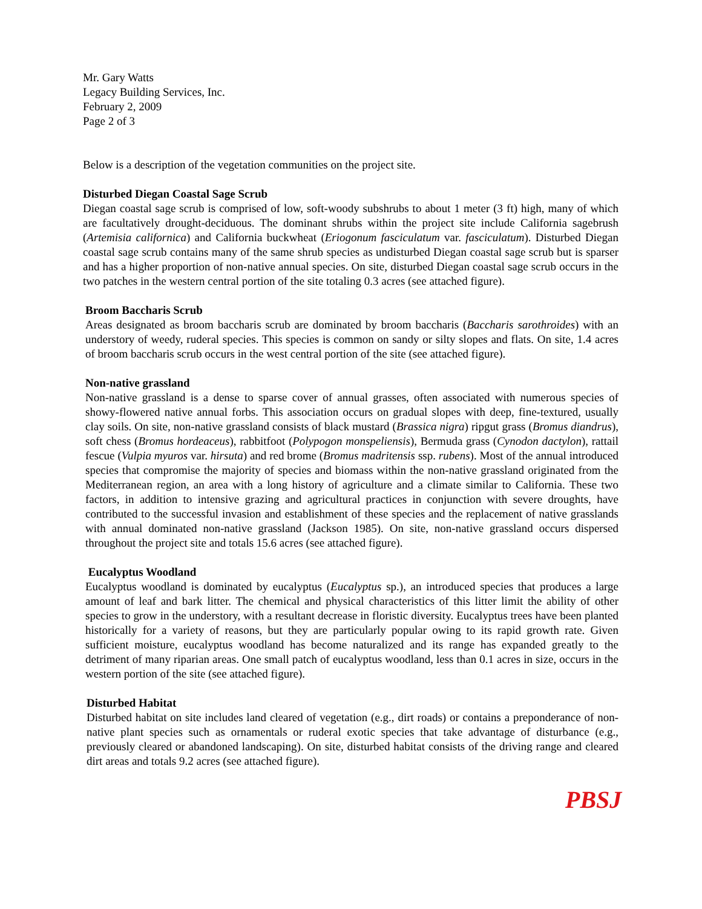Mr. Gary Watts
Legacy Building Services, Inc.
February 2, 2009
Page 2 of 3
Below is a description of the vegetation communities on the project site.
Disturbed Diegan Coastal Sage Scrub
Diegan coastal sage scrub is comprised of low, soft-woody subshrubs to about 1 meter (3 ft) high, many of which are facultatively drought-deciduous. The dominant shrubs within the project site include California sagebrush (Artemisia californica) and California buckwheat (Eriogonum fasciculatum var. fasciculatum). Disturbed Diegan coastal sage scrub contains many of the same shrub species as undisturbed Diegan coastal sage scrub but is sparser and has a higher proportion of non-native annual species. On site, disturbed Diegan coastal sage scrub occurs in the two patches in the western central portion of the site totaling 0.3 acres (see attached figure).
Broom Baccharis Scrub
Areas designated as broom baccharis scrub are dominated by broom baccharis (Baccharis sarothroides) with an understory of weedy, ruderal species. This species is common on sandy or silty slopes and flats. On site, 1.4 acres of broom baccharis scrub occurs in the west central portion of the site (see attached figure).
Non-native grassland
Non-native grassland is a dense to sparse cover of annual grasses, often associated with numerous species of showy-flowered native annual forbs. This association occurs on gradual slopes with deep, fine-textured, usually clay soils. On site, non-native grassland consists of black mustard (Brassica nigra) ripgut grass (Bromus diandrus), soft chess (Bromus hordeaceus), rabbitfoot (Polypogon monspeliensis), Bermuda grass (Cynodon dactylon), rattail fescue (Vulpia myuros var. hirsuta) and red brome (Bromus madritensis ssp. rubens). Most of the annual introduced species that compromise the majority of species and biomass within the non-native grassland originated from the Mediterranean region, an area with a long history of agriculture and a climate similar to California. These two factors, in addition to intensive grazing and agricultural practices in conjunction with severe droughts, have contributed to the successful invasion and establishment of these species and the replacement of native grasslands with annual dominated non-native grassland (Jackson 1985). On site, non-native grassland occurs dispersed throughout the project site and totals 15.6 acres (see attached figure).
Eucalyptus Woodland
Eucalyptus woodland is dominated by eucalyptus (Eucalyptus sp.), an introduced species that produces a large amount of leaf and bark litter. The chemical and physical characteristics of this litter limit the ability of other species to grow in the understory, with a resultant decrease in floristic diversity. Eucalyptus trees have been planted historically for a variety of reasons, but they are particularly popular owing to its rapid growth rate. Given sufficient moisture, eucalyptus woodland has become naturalized and its range has expanded greatly to the detriment of many riparian areas. One small patch of eucalyptus woodland, less than 0.1 acres in size, occurs in the western portion of the site (see attached figure).
Disturbed Habitat
Disturbed habitat on site includes land cleared of vegetation (e.g., dirt roads) or contains a preponderance of non-native plant species such as ornamentals or ruderal exotic species that take advantage of disturbance (e.g., previously cleared or abandoned landscaping). On site, disturbed habitat consists of the driving range and cleared dirt areas and totals 9.2 acres (see attached figure).
PBSJ